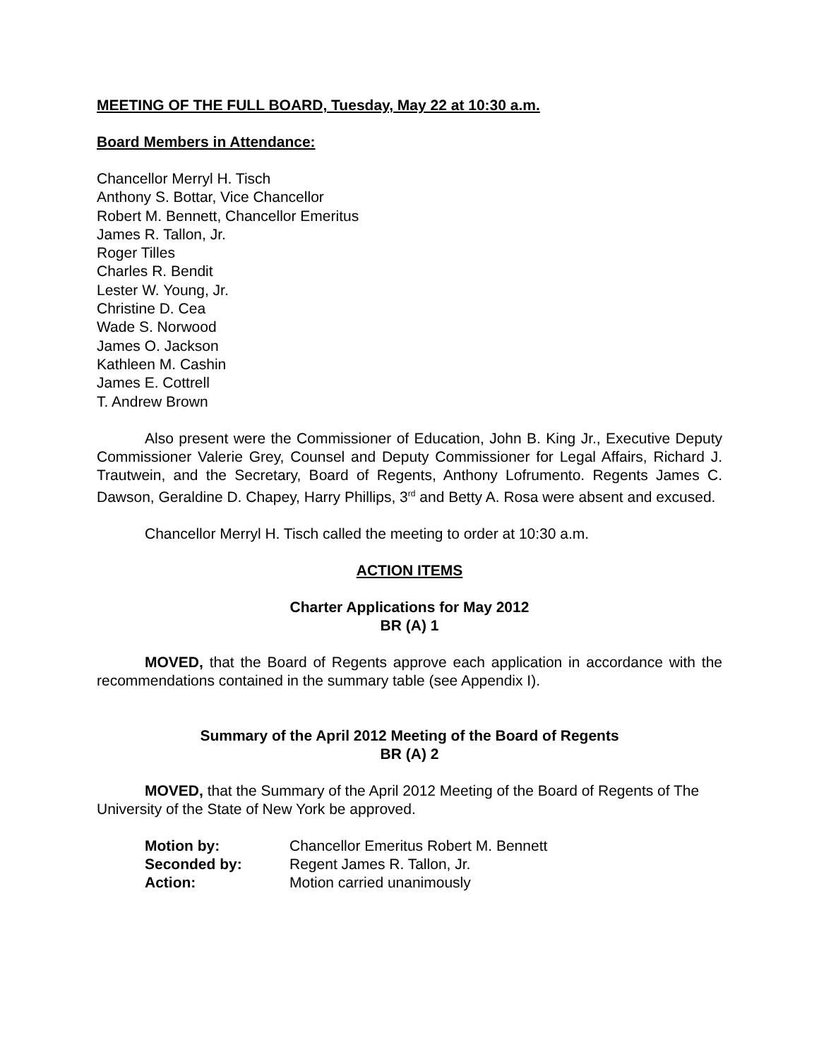MEETING OF THE FULL BOARD, Tuesday, May 22 at 10:30 a.m.
Board Members in Attendance:
Chancellor Merryl H. Tisch
Anthony S. Bottar, Vice Chancellor
Robert M. Bennett, Chancellor Emeritus
James R. Tallon, Jr.
Roger Tilles
Charles R. Bendit
Lester W. Young, Jr.
Christine D. Cea
Wade S. Norwood
James O. Jackson
Kathleen M. Cashin
James E. Cottrell
T. Andrew Brown
Also present were the Commissioner of Education, John B. King Jr., Executive Deputy Commissioner Valerie Grey, Counsel and Deputy Commissioner for Legal Affairs, Richard J. Trautwein, and the Secretary, Board of Regents, Anthony Lofrumento. Regents James C. Dawson, Geraldine D. Chapey, Harry Phillips, 3<sup>rd</sup> and Betty A. Rosa were absent and excused.
Chancellor Merryl H. Tisch called the meeting to order at 10:30 a.m.
ACTION ITEMS
Charter Applications for May 2012
BR (A) 1
MOVED, that the Board of Regents approve each application in accordance with the recommendations contained in the summary table (see Appendix I).
Summary of the April 2012 Meeting of the Board of Regents
BR (A) 2
MOVED, that the Summary of the April 2012 Meeting of the Board of Regents of The University of the State of New York be approved.
| Motion by: | Chancellor Emeritus Robert M. Bennett |
| Seconded by: | Regent James R. Tallon, Jr. |
| Action: | Motion carried unanimously |